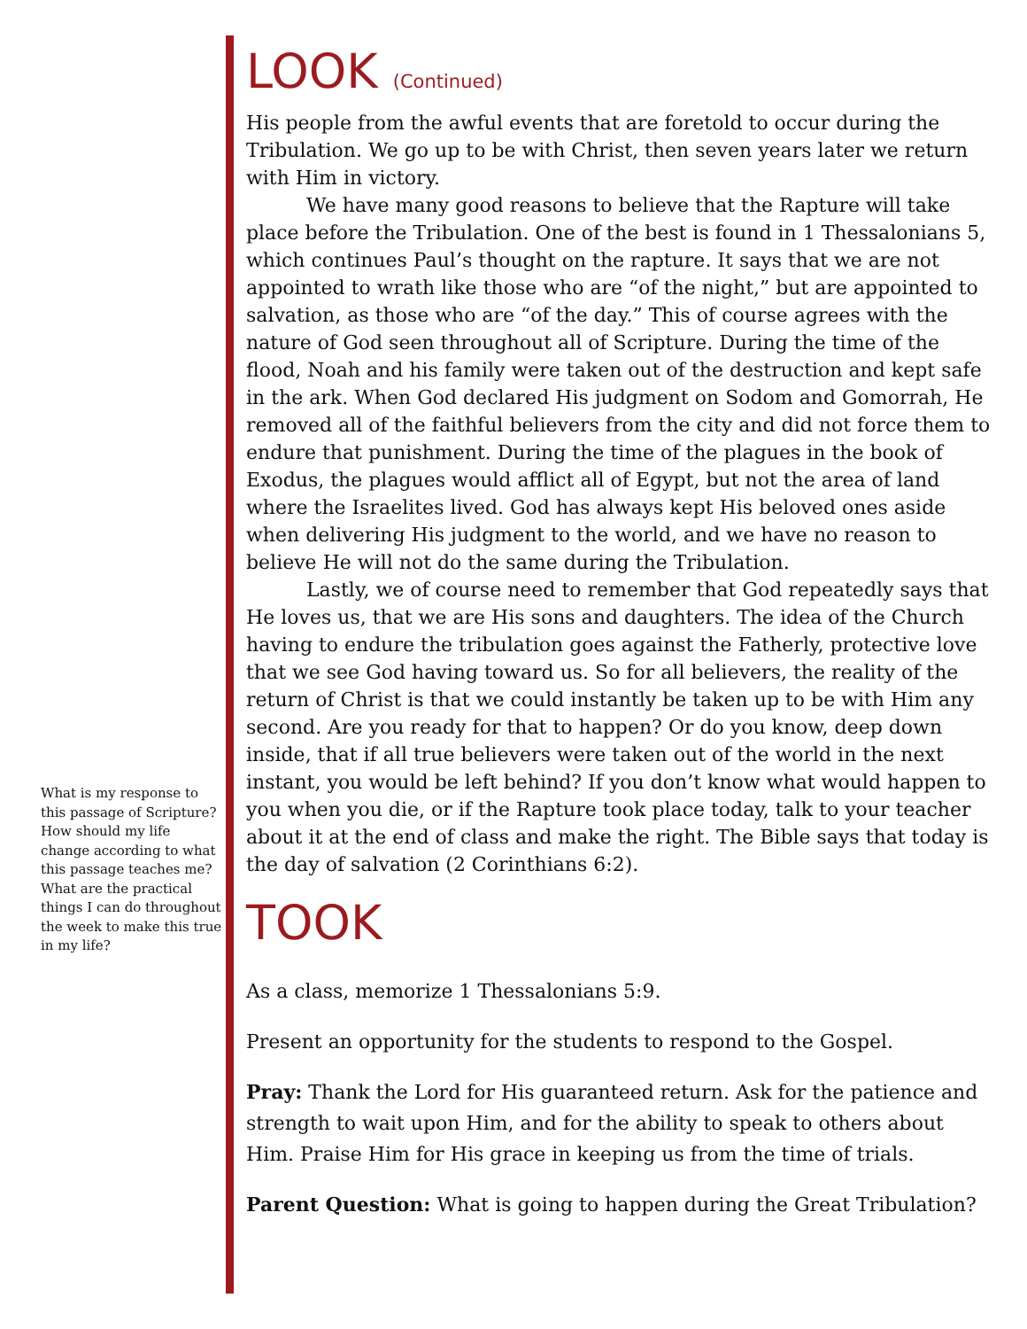LOOK (Continued)
His people from the awful events that are foretold to occur during the Tribulation. We go up to be with Christ, then seven years later we return with Him in victory.
We have many good reasons to believe that the Rapture will take place before the Tribulation. One of the best is found in 1 Thessalonians 5, which continues Paul’s thought on the rapture. It says that we are not appointed to wrath like those who are “of the night,” but are appointed to salvation, as those who are “of the day.” This of course agrees with the nature of God seen throughout all of Scripture. During the time of the flood, Noah and his family were taken out of the destruction and kept safe in the ark. When God declared His judgment on Sodom and Gomorrah, He removed all of the faithful believers from the city and did not force them to endure that punishment. During the time of the plagues in the book of Exodus, the plagues would afflict all of Egypt, but not the area of land where the Israelites lived. God has always kept His beloved ones aside when delivering His judgment to the world, and we have no reason to believe He will not do the same during the Tribulation.
Lastly, we of course need to remember that God repeatedly says that He loves us, that we are His sons and daughters. The idea of the Church having to endure the tribulation goes against the Fatherly, protective love that we see God having toward us. So for all believers, the reality of the return of Christ is that we could instantly be taken up to be with Him any second. Are you ready for that to happen? Or do you know, deep down inside, that if all true believers were taken out of the world in the next instant, you would be left behind? If you don’t know what would happen to you when you die, or if the Rapture took place today, talk to your teacher about it at the end of class and make the right. The Bible says that today is the day of salvation (2 Corinthians 6:2).
TOOK
As a class, memorize 1 Thessalonians 5:9.
Present an opportunity for the students to respond to the Gospel.
Pray: Thank the Lord for His guaranteed return. Ask for the patience and strength to wait upon Him, and for the ability to speak to others about Him. Praise Him for His grace in keeping us from the time of trials.
Parent Question: What is going to happen during the Great Tribulation?
What is my response to this passage of Scripture? How should my life change according to what this passage teaches me? What are the practical things I can do throughout the week to make this true in my life?